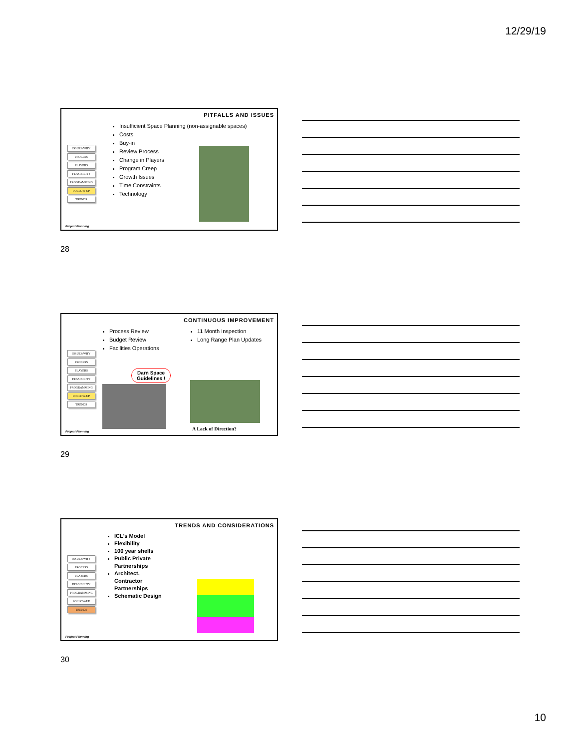12/29/19
ISSUES/WHY
PROCESS
PLAYERS
FEASIBILITY
PROGRAMMING
FOLLOW-UP
TRENDS
Project Planning
PITFALLS AND ISSUES
Insufficient Space Planning (non-assignable spaces)
Costs
Buy-in
Review Process
Change in Players
Program Creep
Growth Issues
Time Constraints
Technology
28
ISSUES/WHY
PROCESS
PLAYERS
FEASIBILITY
PROGRAMMING
FOLLOW-UP
TRENDS
Project Planning
CONTINUOUS IMPROVEMENT
Process Review
Budget Review
Facilities Operations
11 Month Inspection
Long Range Plan Updates
Darn Space
Guidelines !
A Lack of Direction?
29
ISSUES/WHY
PROCESS
PLAYERS
FEASIBILITY
PROGRAMMING
FOLLOW-UP
TRENDS
Project Planning
TRENDS AND CONSIDERATIONS
ICL's Model
Flexibility
100 year shells
Public Private Partnerships
Architect, Contractor Partnerships
Schematic Design
30
10